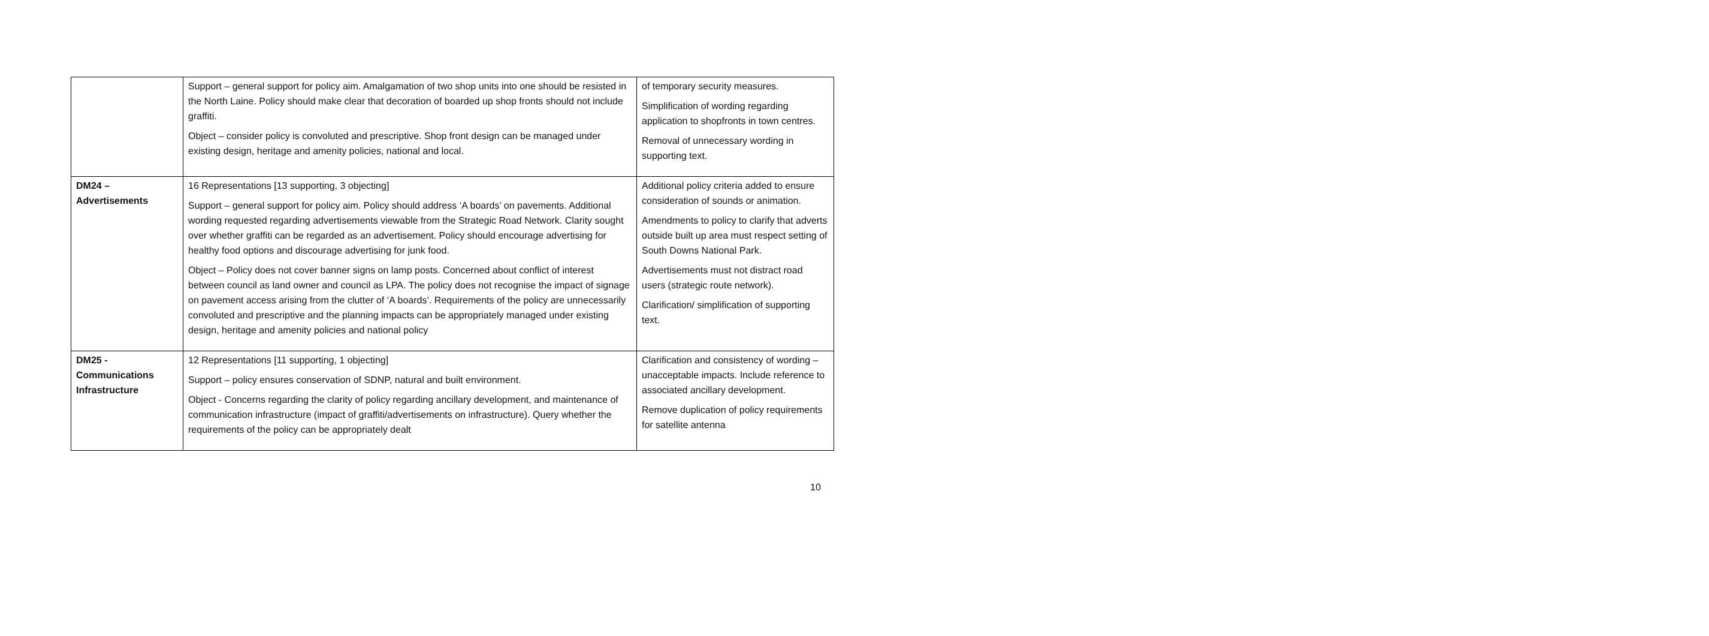| | Support – general support for policy aim. Amalgamation of two shop units into one should be resisted in the North Laine. Policy should make clear that decoration of boarded up shop fronts should not include graffiti. Object – consider policy is convoluted and prescriptive. Shop front design can be managed under existing design, heritage and amenity policies, national and local. | of temporary security measures. Simplification of wording regarding application to shopfronts in town centres. Removal of unnecessary wording in supporting text. |
| DM24 – Advertisements | 16 Representations [13 supporting, 3 objecting] Support – general support for policy aim. Policy should address ‘A boards’ on pavements. Additional wording requested regarding advertisements viewable from the Strategic Road Network. Clarity sought over whether graffiti can be regarded as an advertisement. Policy should encourage advertising for healthy food options and discourage advertising for junk food. Object – Policy does not cover banner signs on lamp posts. Concerned about conflict of interest between council as land owner and council as LPA. The policy does not recognise the impact of signage on pavement access arising from the clutter of ‘A boards’. Requirements of the policy are unnecessarily convoluted and prescriptive and the planning impacts can be appropriately managed under existing design, heritage and amenity policies and national policy | Additional policy criteria added to ensure consideration of sounds or animation. Amendments to policy to clarify that adverts outside built up area must respect setting of South Downs National Park. Advertisements must not distract road users (strategic route network). Clarification/ simplification of supporting text. |
| DM25 - Communications Infrastructure | 12 Representations [11 supporting, 1 objecting] Support – policy ensures conservation of SDNP, natural and built environment. Object - Concerns regarding the clarity of policy regarding ancillary development, and maintenance of communication infrastructure (impact of graffiti/advertisements on infrastructure). Query whether the requirements of the policy can be appropriately dealt | Clarification and consistency of wording – unacceptable impacts. Include reference to associated ancillary development. Remove duplication of policy requirements for satellite antenna |
10